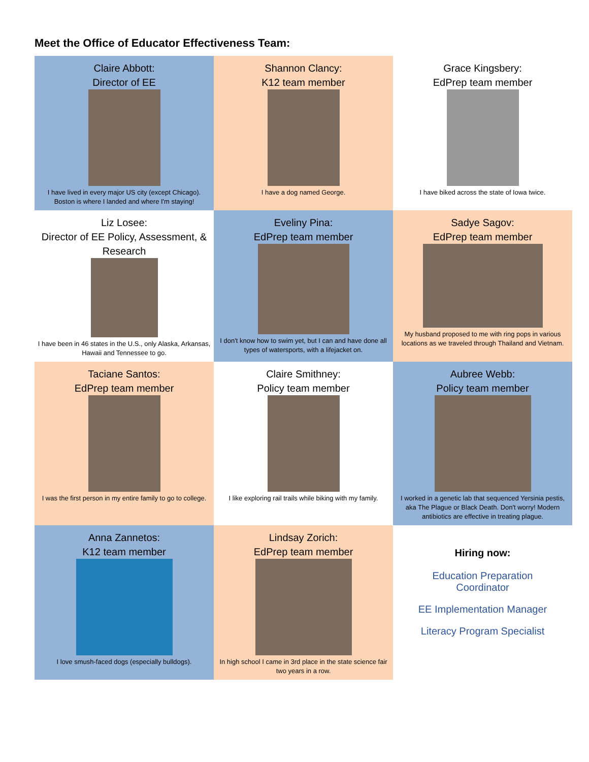Meet the Office of Educator Effectiveness Team:
| Claire Abbott: Director of EE I have lived in every major US city (except Chicago). Boston is where I landed and where I'm staying! | Shannon Clancy: K12 team member I have a dog named George. | Grace Kingsbery: EdPrep team member I have biked across the state of Iowa twice. |
| Liz Losee: Director of EE Policy, Assessment, & Research I have been in 46 states in the U.S., only Alaska, Arkansas, Hawaii and Tennessee to go. | Eveliny Pina: EdPrep team member I don't know how to swim yet, but I can and have done all types of watersports, with a lifejacket on. | Sadye Sagov: EdPrep team member My husband proposed to me with ring pops in various locations as we traveled through Thailand and Vietnam. |
| Taciane Santos: EdPrep team member I was the first person in my entire family to go to college. | Claire Smithney: Policy team member I like exploring rail trails while biking with my family. | Aubree Webb: Policy team member I worked in a genetic lab that sequenced Yersinia pestis, aka The Plague or Black Death. Don't worry! Modern antibiotics are effective in treating plague. |
| Anna Zannetos: K12 team member I love smush-faced dogs (especially bulldogs). | Lindsay Zorich: EdPrep team member In high school I came in 3rd place in the state science fair two years in a row. | Hiring now: Education Preparation Coordinator EE Implementation Manager Literacy Program Specialist |